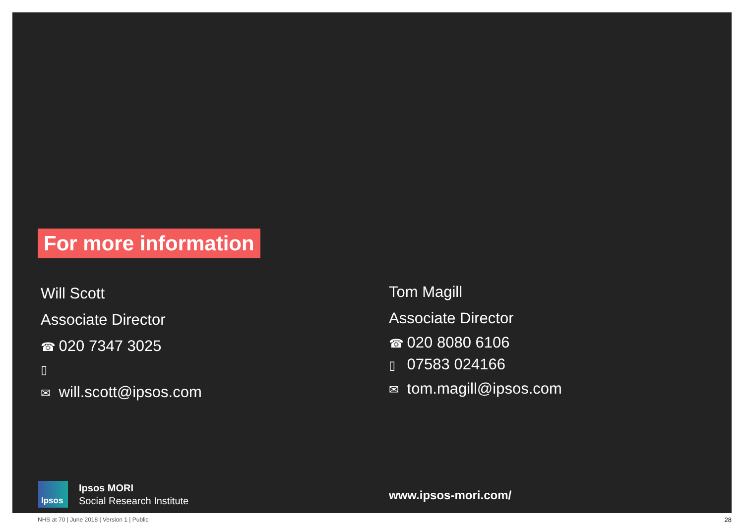For more information
Will Scott
Associate Director
☎ 020 7347 3025
▯
✉ will.scott@ipsos.com
Tom Magill
Associate Director
☎ 020 8080 6106
▯ 07583 024166
✉ tom.magill@ipsos.com
Ipsos
Ipsos MORI
Social Research Institute
www.ipsos-mori.com/
NHS at 70 | June 2018 | Version 1 | Public
28